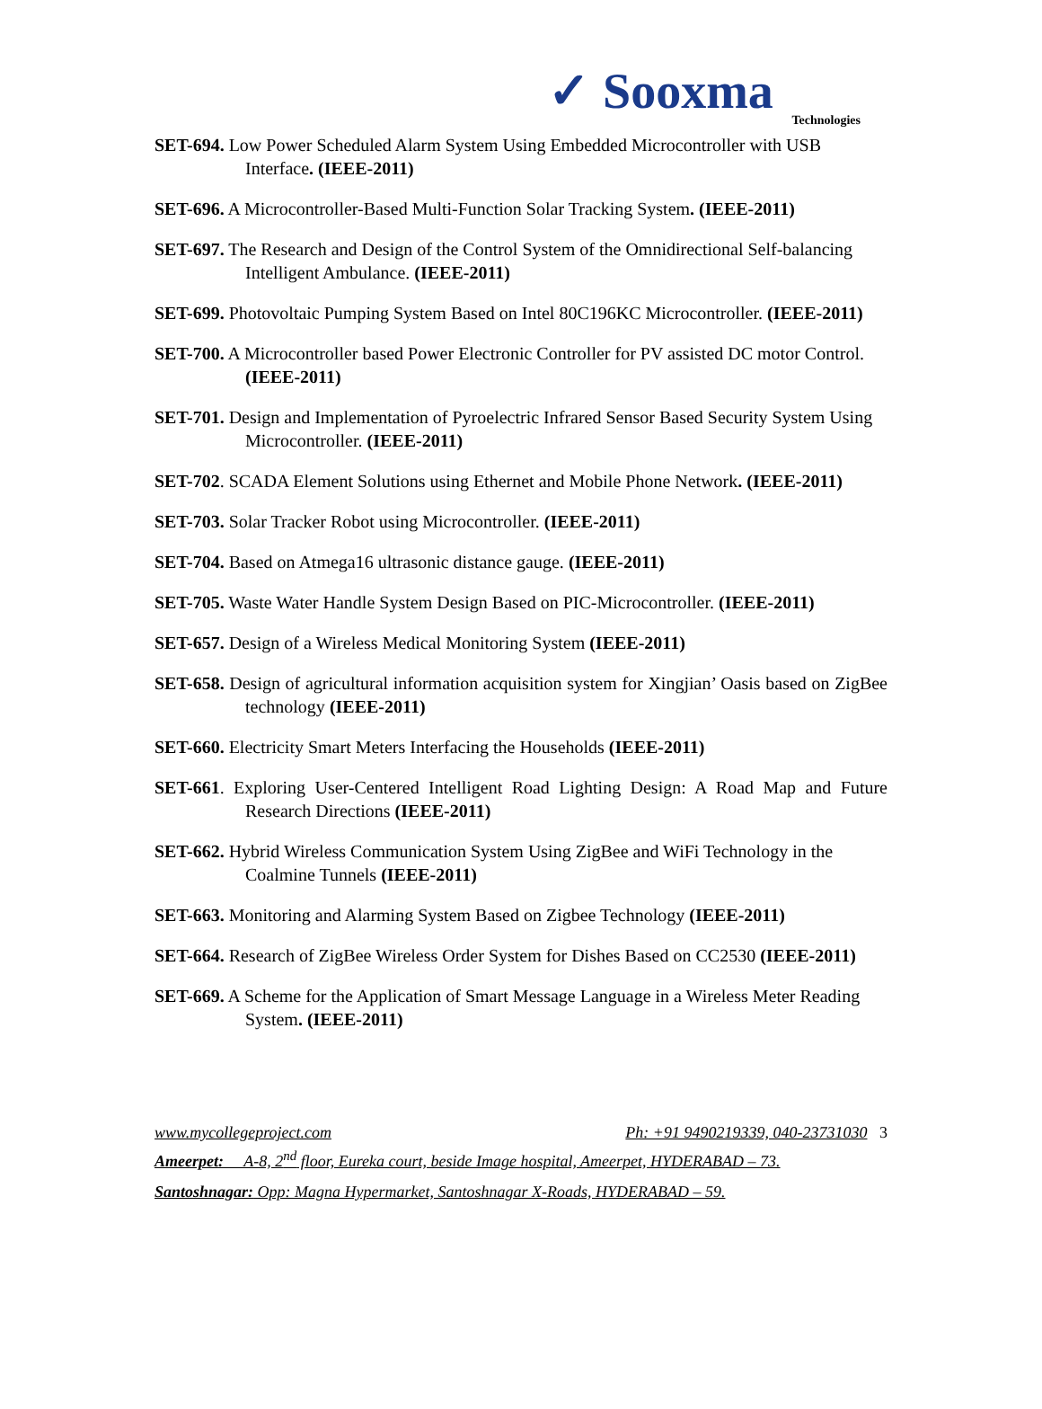✓ Sooxma Technologies
SET-694. Low Power Scheduled Alarm System Using Embedded Microcontroller with USB Interface. (IEEE-2011)
SET-696. A Microcontroller-Based Multi-Function Solar Tracking System. (IEEE-2011)
SET-697. The Research and Design of the Control System of the Omnidirectional Self-balancing Intelligent Ambulance. (IEEE-2011)
SET-699. Photovoltaic Pumping System Based on Intel 80C196KC Microcontroller. (IEEE-2011)
SET-700. A Microcontroller based Power Electronic Controller for PV assisted DC motor Control. (IEEE-2011)
SET-701. Design and Implementation of Pyroelectric Infrared Sensor Based Security System Using Microcontroller. (IEEE-2011)
SET-702. SCADA Element Solutions using Ethernet and Mobile Phone Network. (IEEE-2011)
SET-703. Solar Tracker Robot using Microcontroller. (IEEE-2011)
SET-704. Based on Atmega16 ultrasonic distance gauge. (IEEE-2011)
SET-705. Waste Water Handle System Design Based on PIC-Microcontroller. (IEEE-2011)
SET-657. Design of a Wireless Medical Monitoring System (IEEE-2011)
SET-658. Design of agricultural information acquisition system for Xingjian’ Oasis based on ZigBee technology (IEEE-2011)
SET-660. Electricity Smart Meters Interfacing the Households (IEEE-2011)
SET-661. Exploring User-Centered Intelligent Road Lighting Design: A Road Map and Future Research Directions (IEEE-2011)
SET-662. Hybrid Wireless Communication System Using ZigBee and WiFi Technology in the Coalmine Tunnels (IEEE-2011)
SET-663. Monitoring and Alarming System Based on Zigbee Technology (IEEE-2011)
SET-664. Research of ZigBee Wireless Order System for Dishes Based on CC2530 (IEEE-2011)
SET-669. A Scheme for the Application of Smart Message Language in a Wireless Meter Reading System. (IEEE-2011)
www.mycollegeproject.com Ph: +91 9490219339, 040-23731030 3
Ameerpet: A-8, 2<sup>nd</sup> floor, Eureka court, beside Image hospital, Ameerpet, HYDERABAD – 73.
Santoshnagar: Opp: Magna Hypermarket, Santoshnagar X-Roads, HYDERABAD – 59.